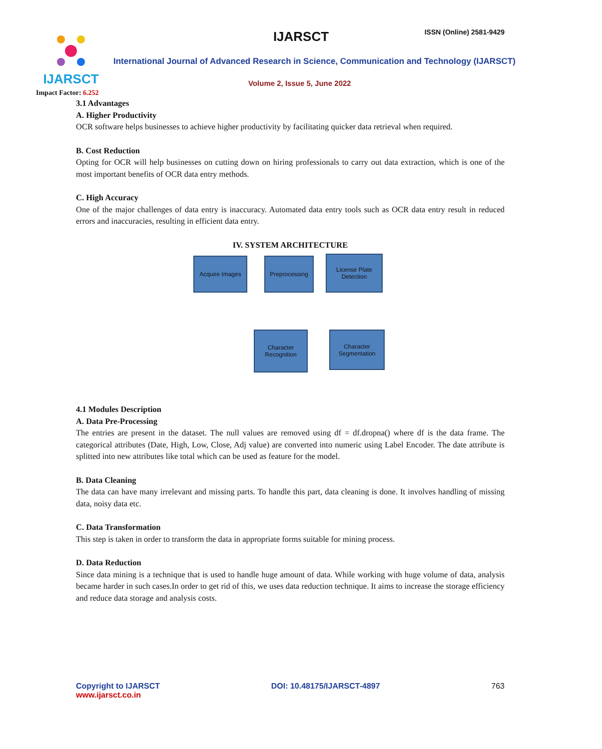IJARSCT
Impact Factor: 6.252
IJARSCT ISSN (Online) 2581-9429
International Journal of Advanced Research in Science, Communication and Technology (IJARSCT)
Volume 2, Issue 5, June 2022
3.1 Advantages
A. Higher Productivity
OCR software helps businesses to achieve higher productivity by facilitating quicker data retrieval when required.
B. Cost Reduction
Opting for OCR will help businesses on cutting down on hiring professionals to carry out data extraction, which is one of the most important benefits of OCR data entry methods.
C. High Accuracy
One of the major challenges of data entry is inaccuracy. Automated data entry tools such as OCR data entry result in reduced errors and inaccuracies, resulting in efficient data entry.
IV. SYSTEM ARCHITECTURE
Acquire Images Preprocessing
License Plate
Detection
Character
Recognition
Character
Segmentation
4.1 Modules Description
A. Data Pre-Processing
The entries are present in the dataset. The null values are removed using df = df.dropna() where df is the data frame. The categorical attributes (Date, High, Low, Close, Adj value) are converted into numeric using Label Encoder. The date attribute is splitted into new attributes like total which can be used as feature for the model.
B. Data Cleaning
The data can have many irrelevant and missing parts. To handle this part, data cleaning is done. It involves handling of missing data, noisy data etc.
C. Data Transformation
This step is taken in order to transform the data in appropriate forms suitable for mining process.
D. Data Reduction
Since data mining is a technique that is used to handle huge amount of data. While working with huge volume of data, analysis became harder in such cases.In order to get rid of this, we uses data reduction technique. It aims to increase the storage efficiency and reduce data storage and analysis costs.
Copyright to IJARSCT
www.ijarsct.co.in
DOI: 10.48175/IJARSCT-4897 763